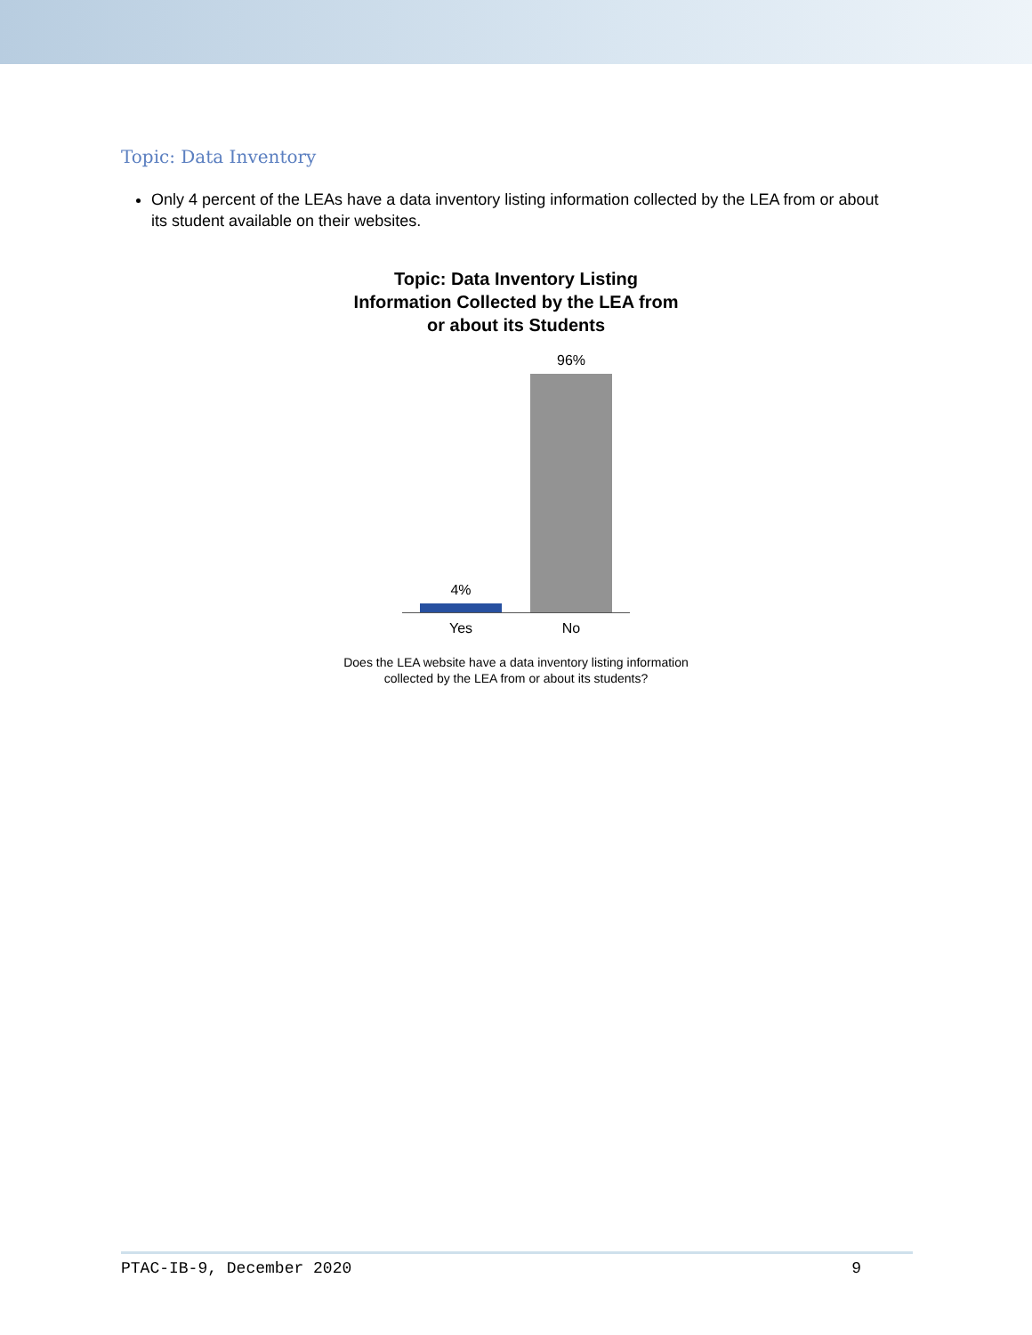Topic: Data Inventory
Only 4 percent of the LEAs have a data inventory listing information collected by the LEA from or about its student available on their websites.
Topic: Data Inventory Listing
Information Collected by the LEA from
or about its Students
4%
96%
Yes No
Does the LEA website have a data inventory listing information
collected by the LEA from or about its students?
PTAC-IB-9, December 2020 9